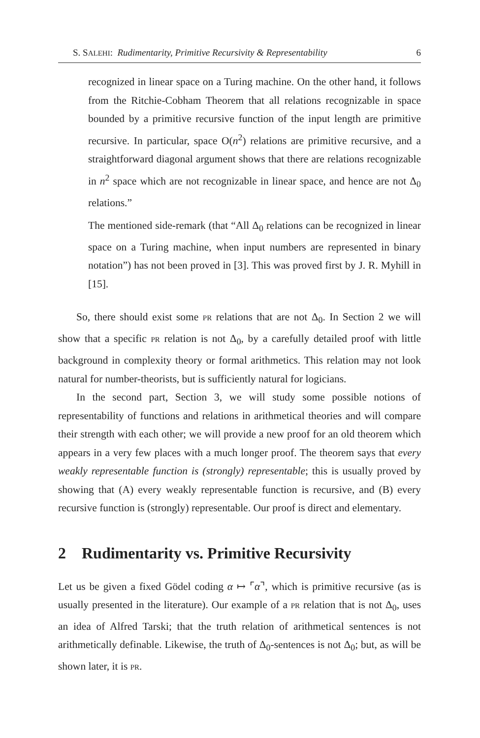S. SALEHI: Rudimentarity, Primitive Recursivity & Representability 6
recognized in linear space on a Turing machine. On the other hand, it follows from the Ritchie-Cobham Theorem that all relations recognizable in space bounded by a primitive recursive function of the input length are primitive recursive. In particular, space O(n<sup>2</sup>) relations are primitive recursive, and a straightforward diagonal argument shows that there are relations recognizable in n<sup>2</sup> space which are not recognizable in linear space, and hence are not Δ<sub>0</sub> relations.”
The mentioned side-remark (that “All Δ<sub>0</sub> relations can be recognized in linear space on a Turing machine, when input numbers are represented in binary notation”) has not been proved in [3]. This was proved first by J. R. Myhill in [15].
So, there should exist some PR relations that are not Δ<sub>0</sub>. In Section 2 we will show that a specific PR relation is not Δ<sub>0</sub>, by a carefully detailed proof with little background in complexity theory or formal arithmetics. This relation may not look natural for number-theorists, but is sufficiently natural for logicians.
In the second part, Section 3, we will study some possible notions of representability of functions and relations in arithmetical theories and will compare their strength with each other; we will provide a new proof for an old theorem which appears in a very few places with a much longer proof. The theorem says that every weakly representable function is (strongly) representable; this is usually proved by showing that (A) every weakly representable function is recursive, and (B) every recursive function is (strongly) representable. Our proof is direct and elementary.
2 Rudimentarity vs. Primitive Recursivity
Let us be given a fixed Gödel coding α ↦ ⌜α⌝, which is primitive recursive (as is usually presented in the literature). Our example of a PR relation that is not Δ<sub>0</sub>, uses an idea of Alfred Tarski; that the truth relation of arithmetical sentences is not arithmetically definable. Likewise, the truth of Δ<sub>0</sub>-sentences is not Δ<sub>0</sub>; but, as will be shown later, it is PR.